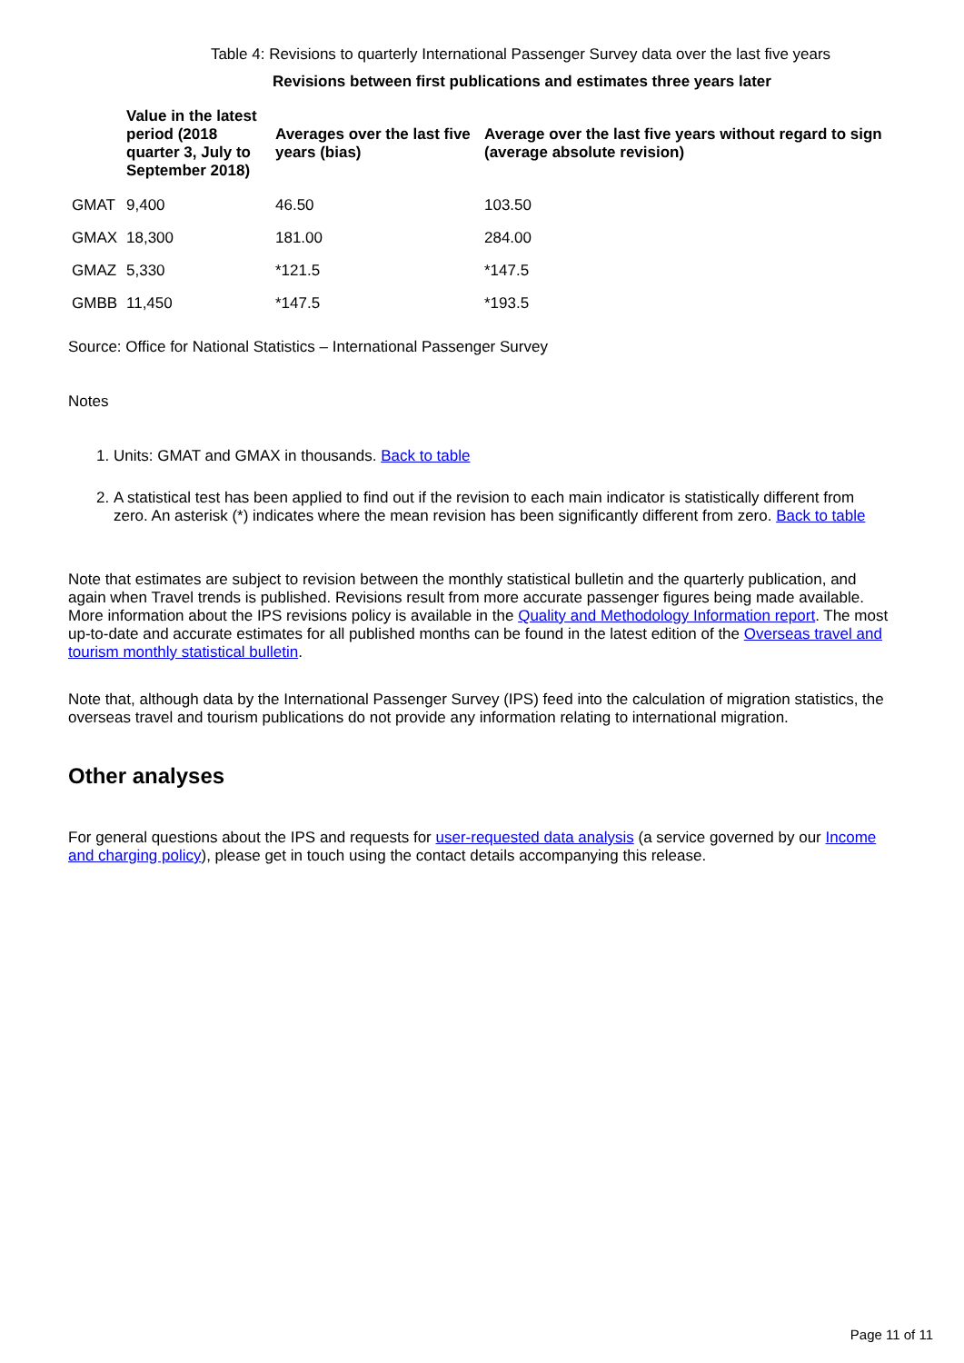Table 4: Revisions to quarterly International Passenger Survey data over the last five years
Revisions between first publications and estimates three years later
| | Value in the latest period (2018 quarter 3, July to September 2018) | Averages over the last five years (bias) | Average over the last five years without regard to sign (average absolute revision) |
| --- | --- | --- | --- |
| GMAT | 9,400 | 46.50 | 103.50 |
| GMAX | 18,300 | 181.00 | 284.00 |
| GMAZ | 5,330 | *121.5 | *147.5 |
| GMBB | 11,450 | *147.5 | *193.5 |
Source: Office for National Statistics – International Passenger Survey
Notes
1. Units: GMAT and GMAX in thousands. Back to table
2. A statistical test has been applied to find out if the revision to each main indicator is statistically different from zero. An asterisk (*) indicates where the mean revision has been significantly different from zero. Back to table
Note that estimates are subject to revision between the monthly statistical bulletin and the quarterly publication, and again when Travel trends is published. Revisions result from more accurate passenger figures being made available. More information about the IPS revisions policy is available in the Quality and Methodology Information report. The most up-to-date and accurate estimates for all published months can be found in the latest edition of the Overseas travel and tourism monthly statistical bulletin.
Note that, although data by the International Passenger Survey (IPS) feed into the calculation of migration statistics, the overseas travel and tourism publications do not provide any information relating to international migration.
Other analyses
For general questions about the IPS and requests for user-requested data analysis (a service governed by our Income and charging policy), please get in touch using the contact details accompanying this release.
Page 11 of 11